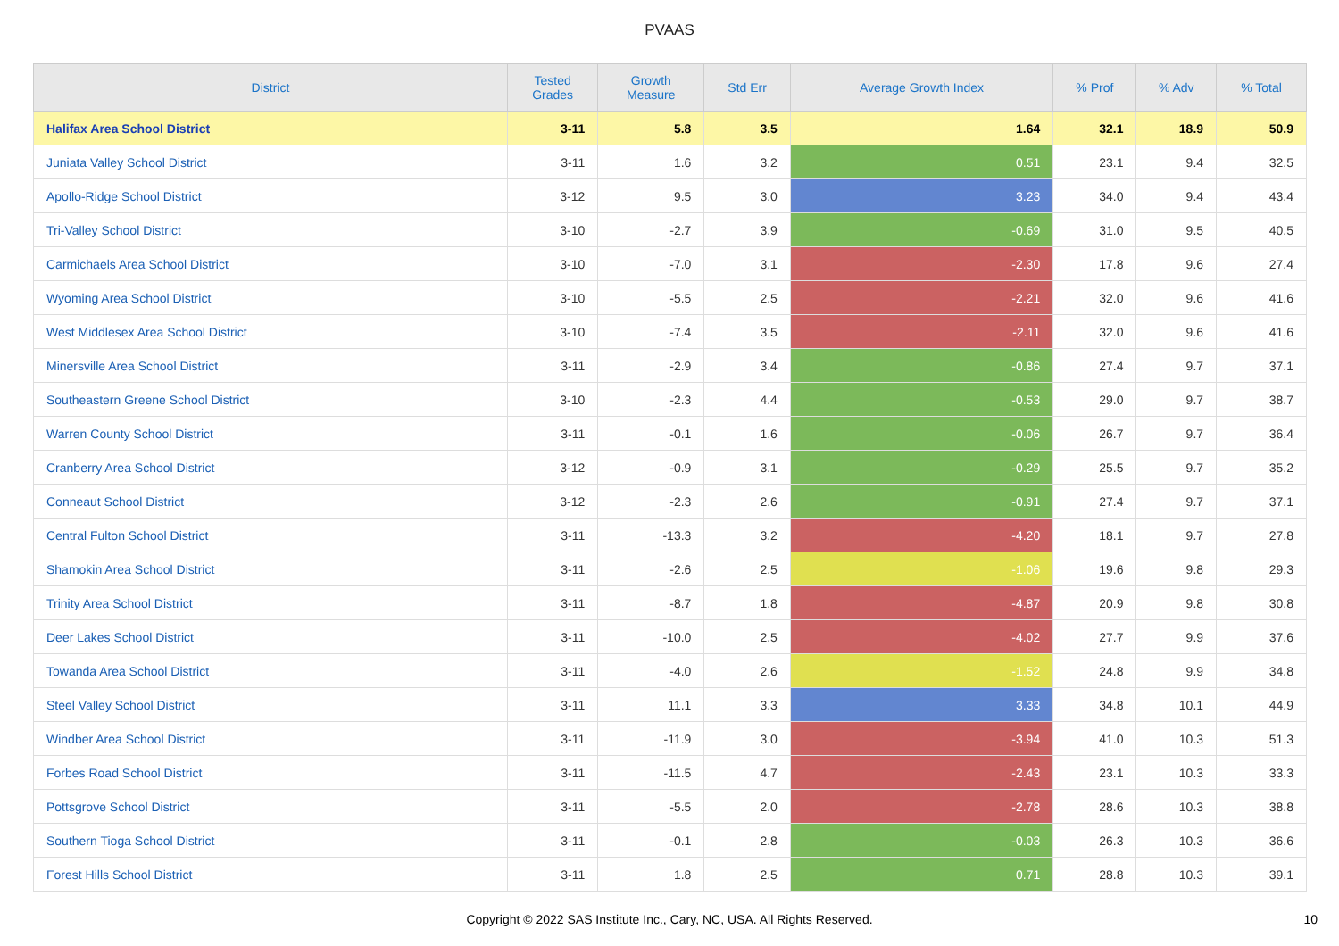PVAAS
| District | Tested Grades | Growth Measure | Std Err | Average Growth Index | % Prof | % Adv | % Total |
| --- | --- | --- | --- | --- | --- | --- | --- |
| Halifax Area School District | 3-11 | 5.8 | 3.5 | 1.64 | 32.1 | 18.9 | 50.9 |
| Juniata Valley School District | 3-11 | 1.6 | 3.2 | 0.51 | 23.1 | 9.4 | 32.5 |
| Apollo-Ridge School District | 3-12 | 9.5 | 3.0 | 3.23 | 34.0 | 9.4 | 43.4 |
| Tri-Valley School District | 3-10 | -2.7 | 3.9 | -0.69 | 31.0 | 9.5 | 40.5 |
| Carmichaels Area School District | 3-10 | -7.0 | 3.1 | -2.30 | 17.8 | 9.6 | 27.4 |
| Wyoming Area School District | 3-10 | -5.5 | 2.5 | -2.21 | 32.0 | 9.6 | 41.6 |
| West Middlesex Area School District | 3-10 | -7.4 | 3.5 | -2.11 | 32.0 | 9.6 | 41.6 |
| Minersville Area School District | 3-11 | -2.9 | 3.4 | -0.86 | 27.4 | 9.7 | 37.1 |
| Southeastern Greene School District | 3-10 | -2.3 | 4.4 | -0.53 | 29.0 | 9.7 | 38.7 |
| Warren County School District | 3-11 | -0.1 | 1.6 | -0.06 | 26.7 | 9.7 | 36.4 |
| Cranberry Area School District | 3-12 | -0.9 | 3.1 | -0.29 | 25.5 | 9.7 | 35.2 |
| Conneaut School District | 3-12 | -2.3 | 2.6 | -0.91 | 27.4 | 9.7 | 37.1 |
| Central Fulton School District | 3-11 | -13.3 | 3.2 | -4.20 | 18.1 | 9.7 | 27.8 |
| Shamokin Area School District | 3-11 | -2.6 | 2.5 | -1.06 | 19.6 | 9.8 | 29.3 |
| Trinity Area School District | 3-11 | -8.7 | 1.8 | -4.87 | 20.9 | 9.8 | 30.8 |
| Deer Lakes School District | 3-11 | -10.0 | 2.5 | -4.02 | 27.7 | 9.9 | 37.6 |
| Towanda Area School District | 3-11 | -4.0 | 2.6 | -1.52 | 24.8 | 9.9 | 34.8 |
| Steel Valley School District | 3-11 | 11.1 | 3.3 | 3.33 | 34.8 | 10.1 | 44.9 |
| Windber Area School District | 3-11 | -11.9 | 3.0 | -3.94 | 41.0 | 10.3 | 51.3 |
| Forbes Road School District | 3-11 | -11.5 | 4.7 | -2.43 | 23.1 | 10.3 | 33.3 |
| Pottsgrove School District | 3-11 | -5.5 | 2.0 | -2.78 | 28.6 | 10.3 | 38.8 |
| Southern Tioga School District | 3-11 | -0.1 | 2.8 | -0.03 | 26.3 | 10.3 | 36.6 |
| Forest Hills School District | 3-11 | 1.8 | 2.5 | 0.71 | 28.8 | 10.3 | 39.1 |
Copyright © 2022 SAS Institute Inc., Cary, NC, USA. All Rights Reserved.
10